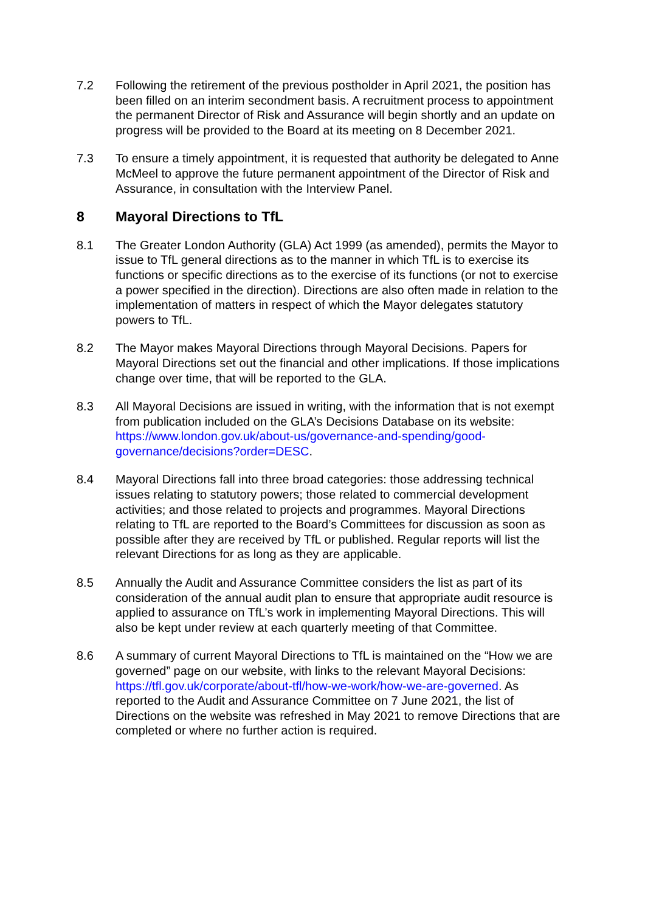7.2 Following the retirement of the previous postholder in April 2021, the position has been filled on an interim secondment basis. A recruitment process to appointment the permanent Director of Risk and Assurance will begin shortly and an update on progress will be provided to the Board at its meeting on 8 December 2021.
7.3 To ensure a timely appointment, it is requested that authority be delegated to Anne McMeel to approve the future permanent appointment of the Director of Risk and Assurance, in consultation with the Interview Panel.
8 Mayoral Directions to TfL
8.1 The Greater London Authority (GLA) Act 1999 (as amended), permits the Mayor to issue to TfL general directions as to the manner in which TfL is to exercise its functions or specific directions as to the exercise of its functions (or not to exercise a power specified in the direction). Directions are also often made in relation to the implementation of matters in respect of which the Mayor delegates statutory powers to TfL.
8.2 The Mayor makes Mayoral Directions through Mayoral Decisions. Papers for Mayoral Directions set out the financial and other implications. If those implications change over time, that will be reported to the GLA.
8.3 All Mayoral Decisions are issued in writing, with the information that is not exempt from publication included on the GLA’s Decisions Database on its website: https://www.london.gov.uk/about-us/governance-and-spending/good-governance/decisions?order=DESC.
8.4 Mayoral Directions fall into three broad categories: those addressing technical issues relating to statutory powers; those related to commercial development activities; and those related to projects and programmes. Mayoral Directions relating to TfL are reported to the Board’s Committees for discussion as soon as possible after they are received by TfL or published. Regular reports will list the relevant Directions for as long as they are applicable.
8.5 Annually the Audit and Assurance Committee considers the list as part of its consideration of the annual audit plan to ensure that appropriate audit resource is applied to assurance on TfL’s work in implementing Mayoral Directions. This will also be kept under review at each quarterly meeting of that Committee.
8.6 A summary of current Mayoral Directions to TfL is maintained on the “How we are governed” page on our website, with links to the relevant Mayoral Decisions: https://tfl.gov.uk/corporate/about-tfl/how-we-work/how-we-are-governed. As reported to the Audit and Assurance Committee on 7 June 2021, the list of Directions on the website was refreshed in May 2021 to remove Directions that are completed or where no further action is required.